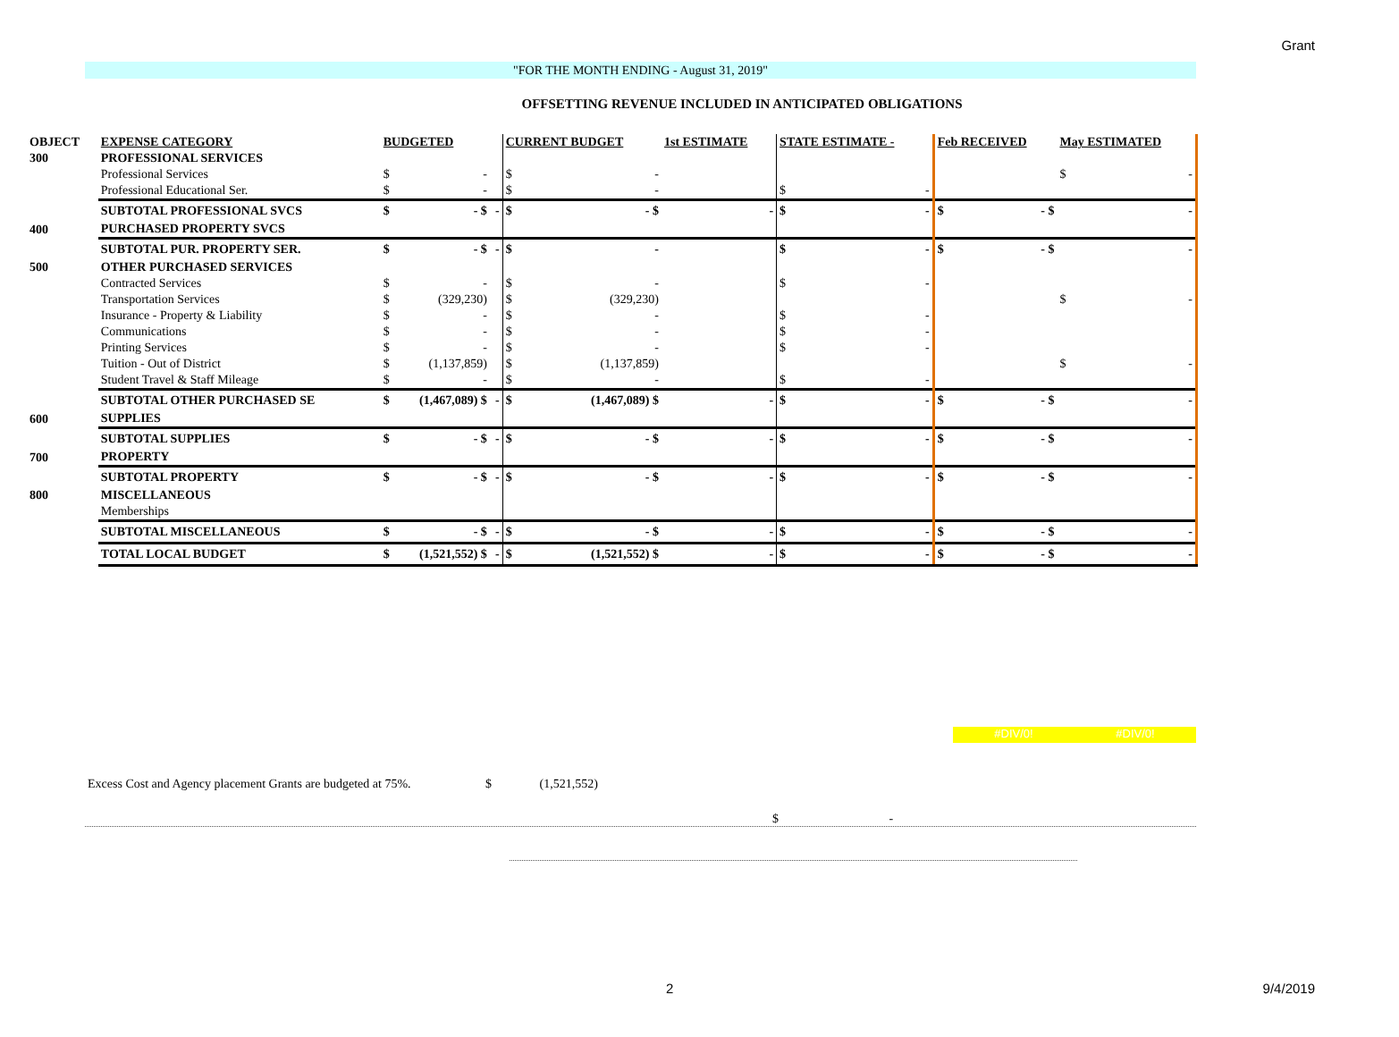Grant
"FOR THE MONTH ENDING - August 31, 2019"
OFFSETTING REVENUE INCLUDED IN ANTICIPATED OBLIGATIONS
| OBJECT | EXPENSE CATEGORY | BUDGETED | | | CURRENT BUDGET | | 1st ESTIMATE | | STATE ESTIMATE - | | Feb RECEIVED | | May ESTIMATED | |
| 300 | PROFESSIONAL SERVICES | | | | | | | | | | | | | |
| | Professional Services | $ | - | | $ | - | | | | | | | $ | - |
| | Professional Educational Ser. | $ | - | | $ | - | | | $ | - | | | | |
| | SUBTOTAL PROFESSIONAL SVCS | $ | - $ | - | $ | - $ | | - | $ | - | $ | - $ | | - |
| 400 | PURCHASED PROPERTY SVCS | | | | | | | | | | | | | |
| | SUBTOTAL PUR. PROPERTY SER. | $ | - $ | - | $ | - | | | $ | - | $ | - $ | | - |
| 500 | OTHER PURCHASED SERVICES | | | | | | | | | | | | | |
| | Contracted Services | $ | - | | $ | - | | | $ | - | | | | |
| | Transportation Services | $ | (329,230) | | $ | (329,230) | | | | | | | $ | - |
| | Insurance - Property & Liability | $ | - | | $ | - | | | $ | - | | | | |
| | Communications | $ | - | | $ | - | | | $ | - | | | | |
| | Printing Services | $ | - | | $ | - | | | $ | - | | | | |
| | Tuition - Out of District | $ | (1,137,859) | | $ | (1,137,859) | | | | | | | $ | - |
| | Student Travel & Staff Mileage | $ | - | | $ | - | | | $ | - | | | | |
| | SUBTOTAL OTHER PURCHASED SE | $ | (1,467,089) $ | - | $ | (1,467,089) $ | | - | $ | - | $ | - $ | | - |
| 600 | SUPPLIES | | | | | | | | | | | | | |
| | SUBTOTAL SUPPLIES | $ | - $ | - | $ | - $ | | - | $ | - | $ | - $ | | - |
| 700 | PROPERTY | | | | | | | | | | | | | |
| | SUBTOTAL PROPERTY | $ | - $ | - | $ | - $ | | - | $ | - | $ | - $ | | - |
| 800 | MISCELLANEOUS | | | | | | | | | | | | | |
| | Memberships | | | | | | | | | | | | | |
| | SUBTOTAL MISCELLANEOUS | $ | - $ | - | $ | - $ | | - | $ | - | $ | - $ | | - |
| | TOTAL LOCAL BUDGET | $ | (1,521,552) $ | - | $ | (1,521,552) $ | | - | $ | - | $ | - $ | | - |
#DIV/0! #DIV/0!
Excess Cost and Agency placement Grants are budgeted at 75%. $ (1,521,552)
$ -
2 9/4/2019